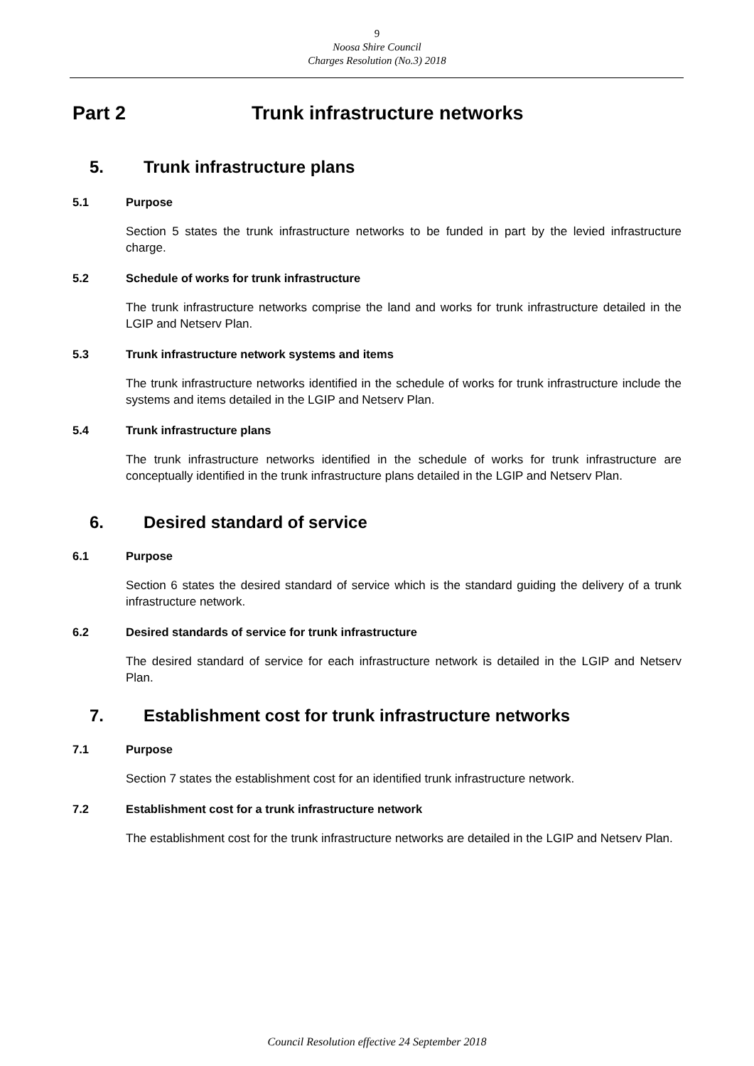9
Noosa Shire Council
Charges Resolution (No.3) 2018
Part 2 Trunk infrastructure networks
5. Trunk infrastructure plans
5.1 Purpose
Section 5 states the trunk infrastructure networks to be funded in part by the levied infrastructure charge.
5.2 Schedule of works for trunk infrastructure
The trunk infrastructure networks comprise the land and works for trunk infrastructure detailed in the LGIP and Netserv Plan.
5.3 Trunk infrastructure network systems and items
The trunk infrastructure networks identified in the schedule of works for trunk infrastructure include the systems and items detailed in the LGIP and Netserv Plan.
5.4 Trunk infrastructure plans
The trunk infrastructure networks identified in the schedule of works for trunk infrastructure are conceptually identified in the trunk infrastructure plans detailed in the LGIP and Netserv Plan.
6. Desired standard of service
6.1 Purpose
Section 6 states the desired standard of service which is the standard guiding the delivery of a trunk infrastructure network.
6.2 Desired standards of service for trunk infrastructure
The desired standard of service for each infrastructure network is detailed in the LGIP and Netserv Plan.
7. Establishment cost for trunk infrastructure networks
7.1 Purpose
Section 7 states the establishment cost for an identified trunk infrastructure network.
7.2 Establishment cost for a trunk infrastructure network
The establishment cost for the trunk infrastructure networks are detailed in the LGIP and Netserv Plan.
Council Resolution effective 24 September 2018